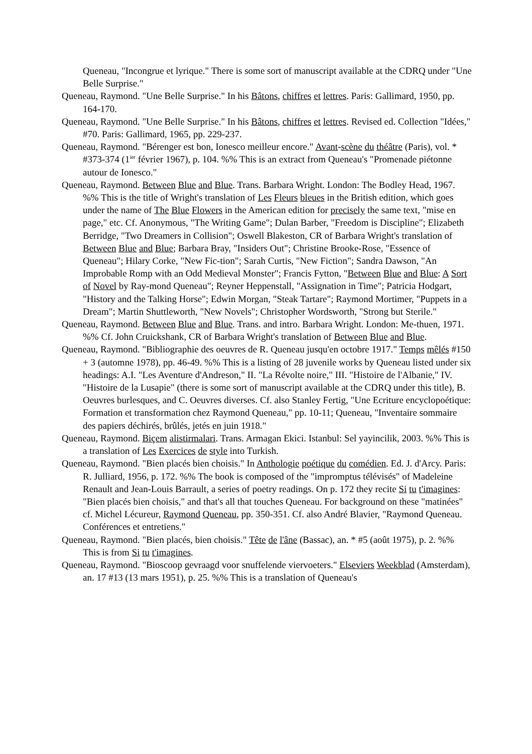Queneau, "Incongrue et lyrique." There is some sort of manuscript available at the CDRQ under "Une Belle Surprise."
Queneau, Raymond. "Une Belle Surprise." In his Bâtons, chiffres et lettres. Paris: Gallimard, 1950, pp. 164-170.
Queneau, Raymond. "Une Belle Surprise." In his Bâtons, chiffres et lettres. Revised ed. Collection "Idées," #70. Paris: Gallimard, 1965, pp. 229-237.
Queneau, Raymond. "Bérenger est bon, Ionesco meilleur encore." Avant-scène du théâtre (Paris), vol. * #373-374 (1<sup>ier</sup> février 1967), p. 104. %% This is an extract from Queneau's "Promenade piétonne autour de Ionesco."
Queneau, Raymond. Between Blue and Blue. Trans. Barbara Wright. London: The Bodley Head, 1967. %% This is the title of Wright's translation of Les Fleurs bleues in the British edition, which goes under the name of The Blue Flowers in the American edition for precisely the same text, "mise en page," etc. Cf. Anonymous, "The Writing Game"; Dulan Barber, "Freedom is Discipline"; Elizabeth Berridge, "Two Dreamers in Collision"; Oswell Blakeston, CR of Barbara Wright's translation of Between Blue and Blue; Barbara Bray, "Insiders Out"; Christine Brooke-Rose, "Essence of Queneau"; Hilary Corke, "New Fic-tion"; Sarah Curtis, "New Fiction"; Sandra Dawson, "An Improbable Romp with an Odd Medieval Monster"; Francis Fytton, "Between Blue and Blue: A Sort of Novel by Ray-mond Queneau"; Reyner Heppenstall, "Assignation in Time"; Patricia Hodgart, "History and the Talking Horse"; Edwin Morgan, "Steak Tartare"; Raymond Mortimer, "Puppets in a Dream"; Martin Shuttleworth, "New Novels"; Christopher Wordsworth, "Strong but Sterile."
Queneau, Raymond. Between Blue and Blue. Trans. and intro. Barbara Wright. London: Me-thuen, 1971. %% Cf. John Cruickshank, CR of Barbara Wright's translation of Between Blue and Blue.
Queneau, Raymond. "Bibliographie des oeuvres de R. Queneau jusqu'en octobre 1917." Temps mêlés #150 + 3 (automne 1978), pp. 46-49. %% This is a listing of 28 juvenile works by Queneau listed under six headings: A.I. "Les Aventure d'Andreson," II. "La Révolte noire," III. "Histoire de l'Albanie," IV. "Histoire de la Lusapie" (there is some sort of manuscript available at the CDRQ under this title), B. Oeuvres burlesques, and C. Oeuvres diverses. Cf. also Stanley Fertig, "Une Ecriture encyclopoétique: Formation et transformation chez Raymond Queneau," pp. 10-11; Queneau, "Inventaire sommaire des papiers déchirés, brûlés, jetés en juin 1918."
Queneau, Raymond. Biçem alistirmalari. Trans. Armagan Ekici. Istanbul: Sel yayincilik, 2003. %% This is a translation of Les Exercices de style into Turkish.
Queneau, Raymond. "Bien placés bien choisis." In Anthologie poétique du comédien. Ed. J. d'Arcy. Paris: R. Julliard, 1956, p. 172. %% The book is composed of the "impromptus télévisés" of Madeleine Renault and Jean-Louis Barrault, a series of poetry readings. On p. 172 they recite Si tu t'imagines: "Bien placés bien choisis," and that's all that touches Queneau. For background on these "matinées" cf. Michel Lécureur, Raymond Queneau, pp. 350-351. Cf. also André Blavier, "Raymond Queneau. Conférences et entretiens."
Queneau, Raymond. "Bien placés, bien choisis." Tête de l'âne (Bassac), an. * #5 (août 1975), p. 2. %% This is from Si tu t'imagines.
Queneau, Raymond. "Bioscoop gevraagd voor snuffelende viervoeters." Elseviers Weekblad (Amsterdam), an. 17 #13 (13 mars 1951), p. 25. %% This is a translation of Queneau's